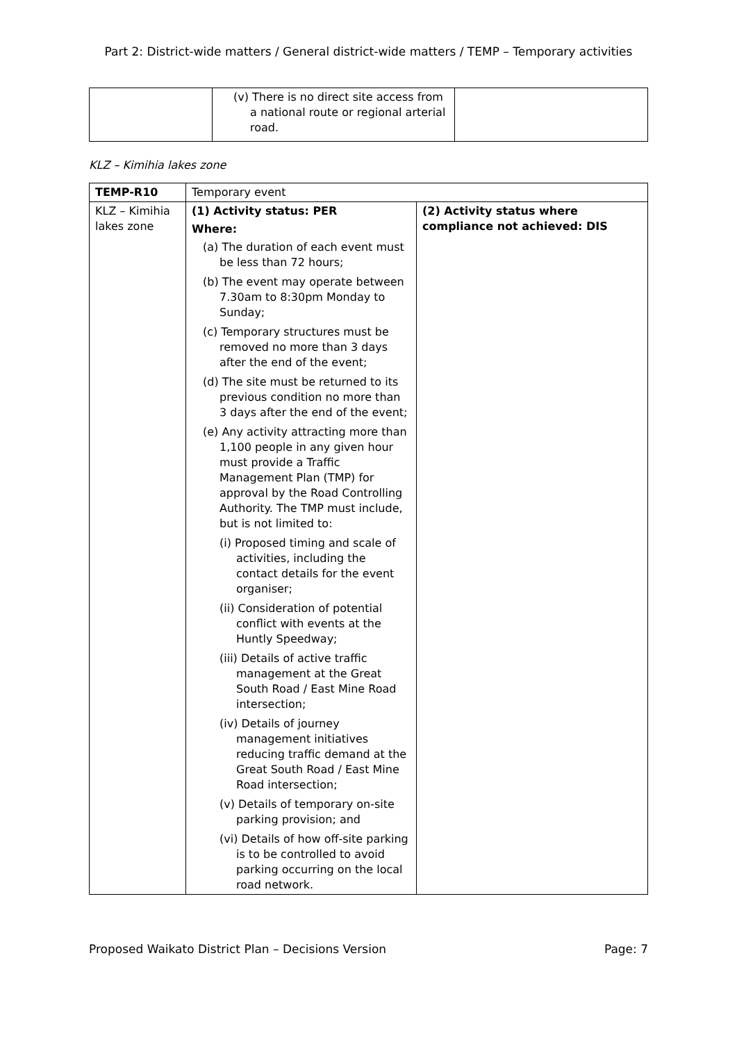Part 2: District-wide matters / General district-wide matters / TEMP – Temporary activities
| | (v) There is no direct site access from a national route or regional arterial road. | |
KLZ – Kimihia lakes zone
| TEMP-R10 | Temporary event | |
| KLZ – Kimihia lakes zone | (1) Activity status: PER Where: (a) The duration of each event must be less than 72 hours; (b) The event may operate between 7.30am to 8:30pm Monday to Sunday; (c) Temporary structures must be removed no more than 3 days after the end of the event; (d) The site must be returned to its previous condition no more than 3 days after the end of the event; (e) Any activity attracting more than 1,100 people in any given hour must provide a Traffic Management Plan (TMP) for approval by the Road Controlling Authority. The TMP must include, but is not limited to: (i) Proposed timing and scale of activities, including the contact details for the event organiser; (ii) Consideration of potential conflict with events at the Huntly Speedway; (iii) Details of active traffic management at the Great South Road / East Mine Road intersection; (iv) Details of journey management initiatives reducing traffic demand at the Great South Road / East Mine Road intersection; (v) Details of temporary on-site parking provision; and (vi) Details of how off-site parking is to be controlled to avoid parking occurring on the local road network. | (2) Activity status where compliance not achieved: DIS |
Proposed Waikato District Plan – Decisions Version Page: 7